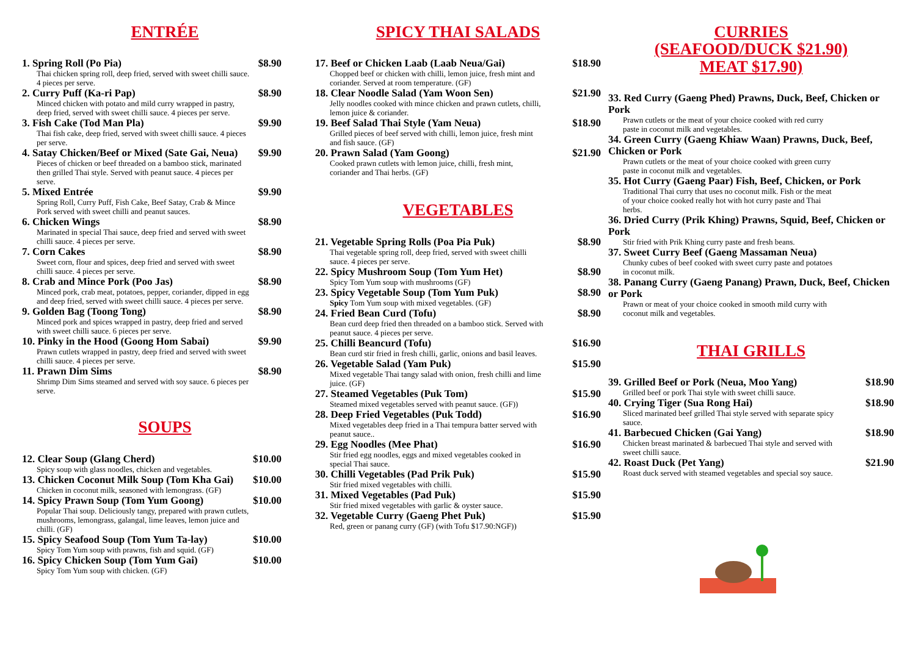ENTRÉE
1. Spring Roll (Po Pia) $8.90
Thai chicken spring roll, deep fried, served with sweet chilli sauce. 4 pieces per serve.
2. Curry Puff (Ka-ri Pap) $8.90
Minced chicken with potato and mild curry wrapped in pastry, deep fried, served with sweet chilli sauce. 4 pieces per serve.
3. Fish Cake (Tod Man Pla) $9.90
Thai fish cake, deep fried, served with sweet chilli sauce. 4 pieces per serve.
4. Satay Chicken/Beef or Mixed (Sate Gai, Neua) $9.90
Pieces of chicken or beef threaded on a bamboo stick, marinated then grilled Thai style. Served with peanut sauce. 4 pieces per serve.
5. Mixed Entrée $9.90
Spring Roll, Curry Puff, Fish Cake, Beef Satay, Crab & Mince Pork served with sweet chilli and peanut sauces.
6. Chicken Wings $8.90
Marinated in special Thai sauce, deep fried and served with sweet chilli sauce. 4 pieces per serve.
7. Corn Cakes $8.90
Sweet corn, flour and spices, deep fried and served with sweet chilli sauce. 4 pieces per serve.
8. Crab and Mince Pork (Poo Jas) $8.90
Minced pork, crab meat, potatoes, pepper, coriander, dipped in egg and deep fried, served with sweet chilli sauce. 4 pieces per serve.
9. Golden Bag (Toong Tong) $8.90
Minced pork and spices wrapped in pastry, deep fried and served with sweet chilli sauce. 6 pieces per serve.
10. Pinky in the Hood (Goong Hom Sabai) $9.90
Prawn cutlets wrapped in pastry, deep fried and served with sweet chilli sauce. 4 pieces per serve.
11. Prawn Dim Sims $8.90
Shrimp Dim Sims steamed and served with soy sauce. 6 pieces per serve.
SOUPS
12. Clear Soup (Glang Cherd) $10.00
Spicy soup with glass noodles, chicken and vegetables.
13. Chicken Coconut Milk Soup (Tom Kha Gai) $10.00
Chicken in coconut milk, seasoned with lemongrass. (GF)
14. Spicy Prawn Soup (Tom Yum Goong) $10.00
Popular Thai soup. Deliciously tangy, prepared with prawn cutlets, mushrooms, lemongrass, galangal, lime leaves, lemon juice and chilli. (GF)
15. Spicy Seafood Soup (Tom Yum Ta-lay) $10.00
Spicy Tom Yum soup with prawns, fish and squid. (GF)
16. Spicy Chicken Soup (Tom Yum Gai) $10.00
Spicy Tom Yum soup with chicken. (GF)
SPICY THAI SALADS
17. Beef or Chicken Laab (Laab Neua/Gai) $18.90
Chopped beef or chicken with chilli, lemon juice, fresh mint and coriander. Served at room temperature. (GF)
18. Clear Noodle Salad (Yam Woon Sen) $21.90
Jelly noodles cooked with mince chicken and prawn cutlets, chilli, lemon juice & coriander.
19. Beef Salad Thai Style (Yam Neua) $18.90
Grilled pieces of beef served with chilli, lemon juice, fresh mint and fish sauce. (GF)
20. Prawn Salad (Yam Goong) $21.90
Cooked prawn cutlets with lemon juice, chilli, fresh mint, coriander and Thai herbs. (GF)
VEGETABLES
21. Vegetable Spring Rolls (Poa Pia Puk) $8.90
Thai vegetable spring roll, deep fried, served with sweet chilli sauce. 4 pieces per serve.
22. Spicy Mushroom Soup (Tom Yum Het) $8.90
Spicy Tom Yum soup with mushrooms (GF)
23. Spicy Vegetable Soup (Tom Yum Puk) $8.90
Spicy Tom Yum soup with mixed vegetables. (GF)
24. Fried Bean Curd (Tofu) $8.90
Bean curd deep fried then threaded on a bamboo stick. Served with peanut sauce. 4 pieces per serve.
25. Chilli Beancurd (Tofu) $16.90
Bean curd stir fried in fresh chilli, garlic, onions and basil leaves.
26. Vegetable Salad (Yam Puk) $15.90
Mixed vegetable Thai tangy salad with onion, fresh chilli and lime juice. (GF)
27. Steamed Vegetables (Puk Tom) $15.90
Steamed mixed vegetables served with peanut sauce. (GF))
28. Deep Fried Vegetables (Puk Todd) $16.90
Mixed vegetables deep fried in a Thai tempura batter served with peanut sauce..
29. Egg Noodles (Mee Phat) $16.90
Stir fried egg noodles, eggs and mixed vegetables cooked in special Thai sauce.
30. Chilli Vegetables (Pad Prik Puk) $15.90
Stir fried mixed vegetables with chilli.
31. Mixed Vegetables (Pad Puk) $15.90
Stir fried mixed vegetables with garlic & oyster sauce.
32. Vegetable Curry (Gaeng Phet Puk) $15.90
Red, green or panang curry (GF) (with Tofu $17.90:NGF))
CURRIES
(SEAFOOD/DUCK $21.90)
MEAT $17.90)
33. Red Curry (Gaeng Phed) Prawns, Duck, Beef, Chicken or Pork
Prawn cutlets or the meat of your choice cooked with red curry paste in coconut milk and vegetables.
34. Green Curry (Gaeng Khiaw Waan) Prawns, Duck, Beef, Chicken or Pork
Prawn cutlets or the meat of your choice cooked with green curry paste in coconut milk and vegetables.
35. Hot Curry (Gaeng Paar) Fish, Beef, Chicken, or Pork
Traditional Thai curry that uses no coconut milk. Fish or the meat of your choice cooked really hot with hot curry paste and Thai herbs.
36. Dried Curry (Prik Khing) Prawns, Squid, Beef, Chicken or Pork
Stir fried with Prik Khing curry paste and fresh beans.
37. Sweet Curry Beef (Gaeng Massaman Neua)
Chunky cubes of beef cooked with sweet curry paste and potatoes in coconut milk.
38. Panang Curry (Gaeng Panang) Prawn, Duck, Beef, Chicken or Pork
Prawn or meat of your choice cooked in smooth mild curry with coconut milk and vegetables.
THAI GRILLS
39. Grilled Beef or Pork (Neua, Moo Yang) $18.90
Grilled beef or pork Thai style with sweet chilli sauce.
40. Crying Tiger (Sua Rong Hai) $18.90
Sliced marinated beef grilled Thai style served with separate spicy sauce.
41. Barbecued Chicken (Gai Yang) $18.90
Chicken breast marinated & barbecued Thai style and served with sweet chilli sauce.
42. Roast Duck (Pet Yang) $21.90
Roast duck served with steamed vegetables and special soy sauce.